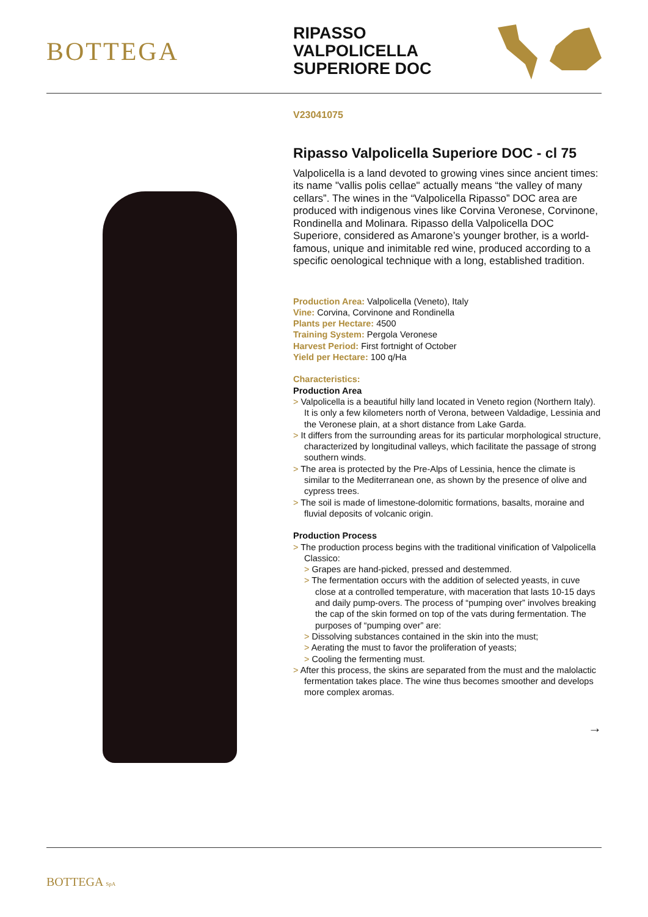BOTTEGA
RIPASSO
VALPOLICELLA
SUPERIORE DOC
V23041075
Ripasso Valpolicella Superiore DOC - cl 75
Valpolicella is a land devoted to growing vines since ancient times: its name "vallis polis cellae" actually means “the valley of many cellars”. The wines in the “Valpolicella Ripasso” DOC area are produced with indigenous vines like Corvina Veronese, Corvinone, Rondinella and Molinara. Ripasso della Valpolicella DOC Superiore, considered as Amarone’s younger brother, is a world-famous, unique and inimitable red wine, produced according to a specific oenological technique with a long, established tradition.
Production Area: Valpolicella (Veneto), Italy
Vine: Corvina, Corvinone and Rondinella
Plants per Hectare: 4500
Training System: Pergola Veronese
Harvest Period: First fortnight of October
Yield per Hectare: 100 q/Ha
Characteristics:
Production Area
> Valpolicella is a beautiful hilly land located in Veneto region (Northern Italy). It is only a few kilometers north of Verona, between Valdadige, Lessinia and the Veronese plain, at a short distance from Lake Garda.
> It differs from the surrounding areas for its particular morphological structure, characterized by longitudinal valleys, which facilitate the passage of strong southern winds.
> The area is protected by the Pre-Alps of Lessinia, hence the climate is similar to the Mediterranean one, as shown by the presence of olive and cypress trees.
> The soil is made of limestone-dolomitic formations, basalts, moraine and fluvial deposits of volcanic origin.
Production Process
> The production process begins with the traditional vinification of Valpolicella Classico:
> Grapes are hand-picked, pressed and destemmed.
> The fermentation occurs with the addition of selected yeasts, in cuve close at a controlled temperature, with maceration that lasts 10-15 days and daily pump-overs. The process of “pumping over” involves breaking the cap of the skin formed on top of the vats during fermentation. The purposes of “pumping over” are:
> Dissolving substances contained in the skin into the must;
> Aerating the must to favor the proliferation of yeasts;
> Cooling the fermenting must.
> After this process, the skins are separated from the must and the malolactic fermentation takes place. The wine thus becomes smoother and develops more complex aromas.
→
BOTTEGA SpA